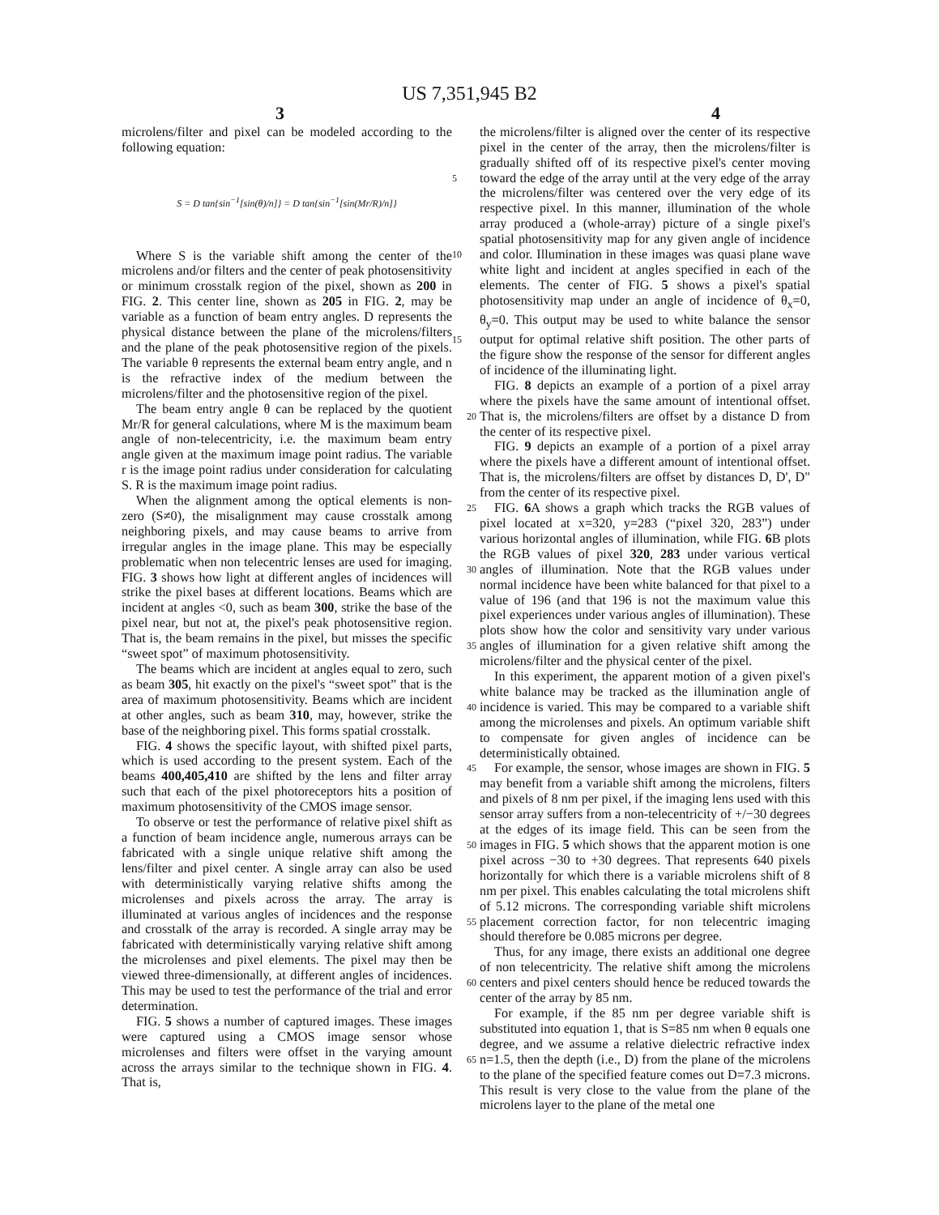US 7,351,945 B2
3 4
microlens/filter and pixel can be modeled according to the following equation:
S = D tan{sin<sup>−1</sup>[sin(θ)/n]} = D tan{sin<sup>−1</sup>[sin(Mr/R)/n]}
Where S is the variable shift among the center of the microlens and/or filters and the center of peak photosensitivity or minimum crosstalk region of the pixel, shown as 200 in FIG. 2. This center line, shown as 205 in FIG. 2, may be variable as a function of beam entry angles. D represents the physical distance between the plane of the microlens/filters and the plane of the peak photosensitive region of the pixels. The variable θ represents the external beam entry angle, and n is the refractive index of the medium between the microlens/filter and the photosensitive region of the pixel.
The beam entry angle θ can be replaced by the quotient Mr/R for general calculations, where M is the maximum beam angle of non-telecentricity, i.e. the maximum beam entry angle given at the maximum image point radius. The variable r is the image point radius under consideration for calculating S. R is the maximum image point radius.
When the alignment among the optical elements is non-zero (S≠0), the misalignment may cause crosstalk among neighboring pixels, and may cause beams to arrive from irregular angles in the image plane. This may be especially problematic when non telecentric lenses are used for imaging. FIG. 3 shows how light at different angles of incidences will strike the pixel bases at different locations. Beams which are incident at angles <0, such as beam 300, strike the base of the pixel near, but not at, the pixel's peak photosensitive region. That is, the beam remains in the pixel, but misses the specific “sweet spot” of maximum photosensitivity.
The beams which are incident at angles equal to zero, such as beam 305, hit exactly on the pixel's “sweet spot” that is the area of maximum photosensitivity. Beams which are incident at other angles, such as beam 310, may, however, strike the base of the neighboring pixel. This forms spatial crosstalk.
FIG. 4 shows the specific layout, with shifted pixel parts, which is used according to the present system. Each of the beams 400,405,410 are shifted by the lens and filter array such that each of the pixel photoreceptors hits a position of maximum photosensitivity of the CMOS image sensor.
To observe or test the performance of relative pixel shift as a function of beam incidence angle, numerous arrays can be fabricated with a single unique relative shift among the lens/filter and pixel center. A single array can also be used with deterministically varying relative shifts among the microlenses and pixels across the array. The array is illuminated at various angles of incidences and the response and crosstalk of the array is recorded. A single array may be fabricated with deterministically varying relative shift among the microlenses and pixel elements. The pixel may then be viewed three-dimensionally, at different angles of incidences. This may be used to test the performance of the trial and error determination.
FIG. 5 shows a number of captured images. These images were captured using a CMOS image sensor whose microlenses and filters were offset in the varying amount across the arrays similar to the technique shown in FIG. 4. That is,
the microlens/filter is aligned over the center of its respective pixel in the center of the array, then the microlens/filter is gradually shifted off of its respective pixel's center moving toward the edge of the array until at the very edge 5 of the array the microlens/filter was centered over the very edge of its respective pixel. In this manner, illumination of the whole array produced a (whole-array) picture of a single pixel's spatial photosensitivity map for any given angle of incidence and color. Illumination in these images was quasi 10 plane wave white light and incident at angles specified in each of the elements. The center of FIG. 5 shows a pixel's spatial photosensitivity map under an angle of incidence of θ<sub>x</sub>=0, θ<sub>y</sub>=0. This output may be used to white balance the sensor output for optimal relative shift position. The other 15 parts of the figure show the response of the sensor for different angles of incidence of the illuminating light.
FIG. 8 depicts an example of a portion of a pixel array where the pixels have the same amount of intentional offset. That is, the microlens/filters are offset by a distance D from 20 the center of its respective pixel.
FIG. 9 depicts an example of a portion of a pixel array where the pixels have a different amount of intentional offset. That is, the microlens/filters are offset by distances D, D', D" from the center of its respective pixel.
25 FIG. 6 A shows a graph which tracks the RGB values of pixel located at x=320, y=283 (“pixel 320, 283”) under various horizontal angles of illumination, while FIG. 6 B plots the RGB values of pixel 320, 283 under various vertical angles of illumination. Note that the RGB values 30 under normal incidence have been white balanced for that pixel to a value of 196 (and that 196 is not the maximum value this pixel experiences under various angles of illumination). These plots show how the color and sensitivity vary under various angles of illumination for a given relative shift 35 among the microlens/filter and the physical center of the pixel.
In this experiment, the apparent motion of a given pixel's white balance may be tracked as the illumination angle of incidence is varied. This may be compared to a variable shift 40 among the microlenses and pixels. An optimum variable shift to compensate for given angles of incidence can be deterministically obtained.
For example, the sensor, whose images are shown in FIG. 45 5 may benefit from a variable shift among the microlens, filters and pixels of 8 nm per pixel, if the imaging lens used with this sensor array suffers from a non-telecentricity of +/−30 degrees at the edges of its image field. This can be seen from the images in FIG. 5 which shows that the 50 apparent motion is one pixel across −30 to +30 degrees. That represents 640 pixels horizontally for which there is a variable microlens shift of 8 nm per pixel. This enables calculating the total microlens shift of 5.12 microns. The corresponding variable shift microlens placement correction 55 factor, for non telecentric imaging should therefore be 0.085 microns per degree.
Thus, for any image, there exists an additional one degree of non telecentricity. The relative shift among the microlens centers and pixel centers should hence be reduced towards 60 the center of the array by 85 nm.
For example, if the 85 nm per degree variable shift is substituted into equation 1, that is S=85 nm when θ equals one degree, and we assume a relative dielectric refractive index n=1.5, then the depth (i.e., D) from the plane of the 65 microlens to the plane of the specified feature comes out D=7.3 microns. This result is very close to the value from the plane of the microlens layer to the plane of the metal one